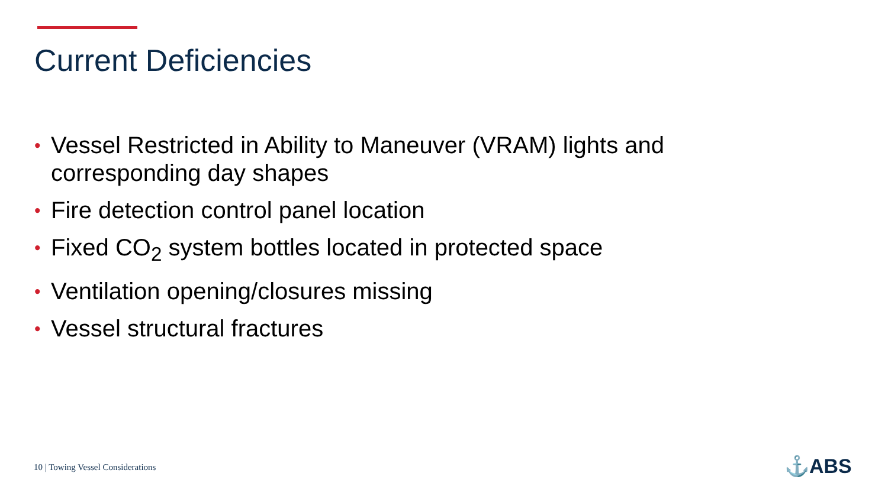Current Deficiencies
• Vessel Restricted in Ability to Maneuver (VRAM) lights and corresponding day shapes
• Fire detection control panel location
• Fixed CO<sub>2</sub> system bottles located in protected space
• Ventilation opening/closures missing
• Vessel structural fractures
10 | Towing Vessel Considerations
⚓ABS